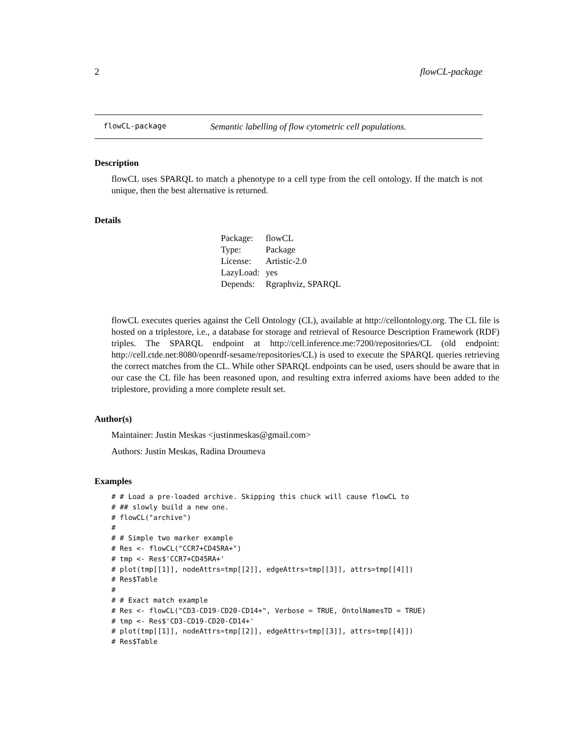2 flowCL-package
flowCL-package Semantic labelling of flow cytometric cell populations.
Description
flowCL uses SPARQL to match a phenotype to a cell type from the cell ontology. If the match is not unique, then the best alternative is returned.
Details
| Package: | flowCL |
| Type: | Package |
| License: | Artistic-2.0 |
| LazyLoad: | yes |
| Depends: | Rgraphviz, SPARQL |
flowCL executes queries against the Cell Ontology (CL), available at http://cellontology.org. The CL file is hosted on a triplestore, i.e., a database for storage and retrieval of Resource Description Framework (RDF) triples. The SPARQL endpoint at http://cell.inference.me:7200/repositories/CL (old endpoint: http://cell.ctde.net:8080/openrdf-sesame/repositories/CL) is used to execute the SPARQL queries retrieving the correct matches from the CL. While other SPARQL endpoints can be used, users should be aware that in our case the CL file has been reasoned upon, and resulting extra inferred axioms have been added to the triplestore, providing a more complete result set.
Author(s)
Maintainer: Justin Meskas <justinmeskas@gmail.com>
Authors: Justin Meskas, Radina Droumeva
Examples
# # Load a pre-loaded archive. Skipping this chuck will cause flowCL to
# ## slowly build a new one.
# flowCL("archive")
#
# # Simple two marker example
# Res <- flowCL("CCR7+CD45RA+")
# tmp <- Res$'CCR7+CD45RA+'
# plot(tmp[[1]], nodeAttrs=tmp[[2]], edgeAttrs=tmp[[3]], attrs=tmp[[4]])
# Res$Table
#
# # Exact match example
# Res <- flowCL("CD3-CD19-CD20-CD14+", Verbose = TRUE, OntolNamesTD = TRUE)
# tmp <- Res$'CD3-CD19-CD20-CD14+'
# plot(tmp[[1]], nodeAttrs=tmp[[2]], edgeAttrs=tmp[[3]], attrs=tmp[[4]])
# Res$Table